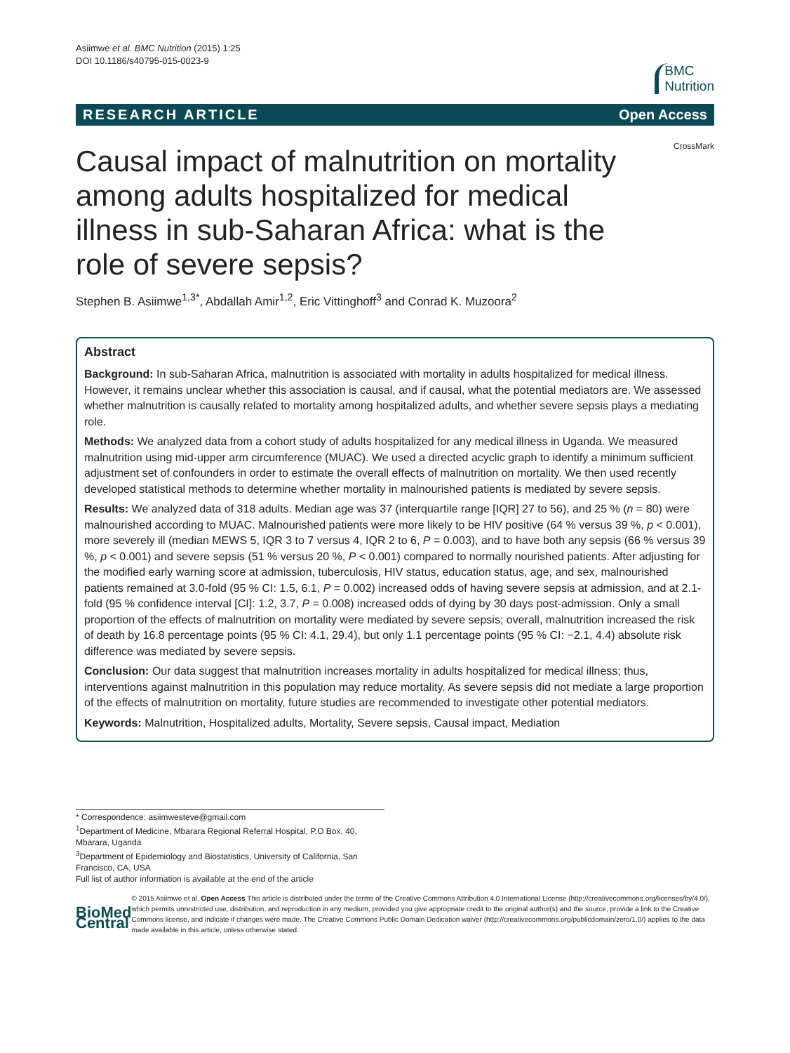Asiimwe et al. BMC Nutrition (2015) 1:25
DOI 10.1186/s40795-015-0023-9
BMC
Nutrition
RESEARCH ARTICLE Open Access
Causal impact of malnutrition on mortality among adults hospitalized for medical illness in sub-Saharan Africa: what is the role of severe sepsis?
CrossMark
Stephen B. Asiimwe<sup>1,3*</sup>, Abdallah Amir<sup>1,2</sup>, Eric Vittinghoff<sup>3</sup> and Conrad K. Muzoora<sup>2</sup>
Abstract
Background: In sub-Saharan Africa, malnutrition is associated with mortality in adults hospitalized for medical illness. However, it remains unclear whether this association is causal, and if causal, what the potential mediators are. We assessed whether malnutrition is causally related to mortality among hospitalized adults, and whether severe sepsis plays a mediating role.
Methods: We analyzed data from a cohort study of adults hospitalized for any medical illness in Uganda. We measured malnutrition using mid-upper arm circumference (MUAC). We used a directed acyclic graph to identify a minimum sufficient adjustment set of confounders in order to estimate the overall effects of malnutrition on mortality. We then used recently developed statistical methods to determine whether mortality in malnourished patients is mediated by severe sepsis.
Results: We analyzed data of 318 adults. Median age was 37 (interquartile range [IQR] 27 to 56), and 25 % (n = 80) were malnourished according to MUAC. Malnourished patients were more likely to be HIV positive (64 % versus 39 %, p < 0.001), more severely ill (median MEWS 5, IQR 3 to 7 versus 4, IQR 2 to 6, P = 0.003), and to have both any sepsis (66 % versus 39 %, p < 0.001) and severe sepsis (51 % versus 20 %, P < 0.001) compared to normally nourished patients. After adjusting for the modified early warning score at admission, tuberculosis, HIV status, education status, age, and sex, malnourished patients remained at 3.0-fold (95 % CI: 1.5, 6.1, P = 0.002) increased odds of having severe sepsis at admission, and at 2.1-fold (95 % confidence interval [CI]: 1.2, 3.7, P = 0.008) increased odds of dying by 30 days post-admission. Only a small proportion of the effects of malnutrition on mortality were mediated by severe sepsis; overall, malnutrition increased the risk of death by 16.8 percentage points (95 % CI: 4.1, 29.4), but only 1.1 percentage points (95 % CI: −2.1, 4.4) absolute risk difference was mediated by severe sepsis.
Conclusion: Our data suggest that malnutrition increases mortality in adults hospitalized for medical illness; thus, interventions against malnutrition in this population may reduce mortality. As severe sepsis did not mediate a large proportion of the effects of malnutrition on mortality, future studies are recommended to investigate other potential mediators.
Keywords: Malnutrition, Hospitalized adults, Mortality, Severe sepsis, Causal impact, Mediation
* Correspondence: asiimwesteve@gmail.com
<sup>1</sup> Department of Medicine, Mbarara Regional Referral Hospital, P.O Box, 40, Mbarara, Uganda
<sup>3</sup> Department of Epidemiology and Biostatistics, University of California, San Francisco, CA, USA
Full list of author information is available at the end of the article
BioMed Central
© 2015 Asiimwe et al. Open Access This article is distributed under the terms of the Creative Commons Attribution 4.0 International License (http://creativecommons.org/licenses/by/4.0/), which permits unrestricted use, distribution, and reproduction in any medium, provided you give appropriate credit to the original author(s) and the source, provide a link to the Creative Commons license, and indicate if changes were made. The Creative Commons Public Domain Dedication waiver (http://creativecommons.org/publicdomain/zero/1.0/) applies to the data made available in this article, unless otherwise stated.